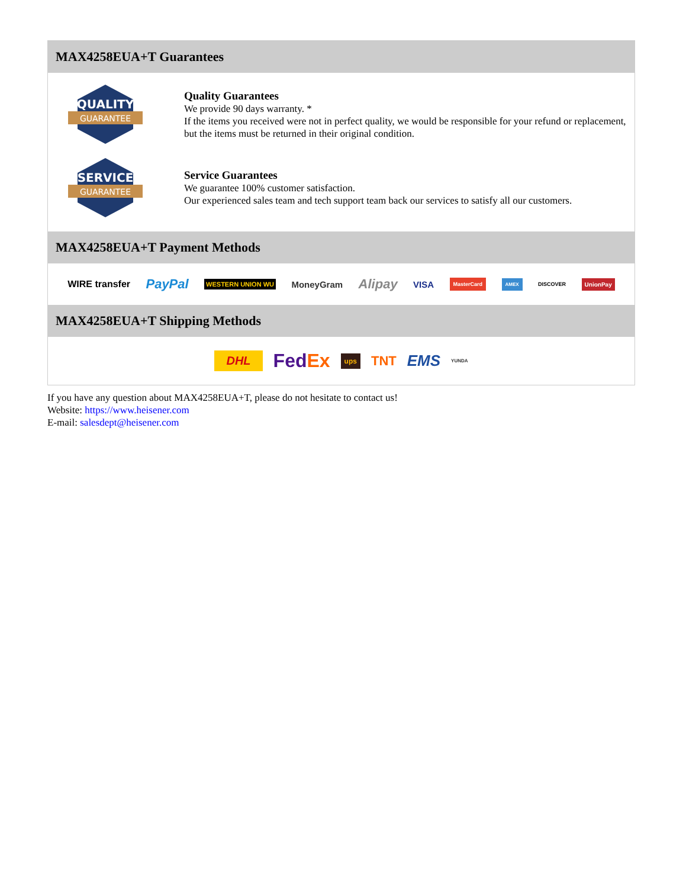MAX4258EUA+T Guarantees
QUALITY
GUARANTEE
Quality Guarantees
We provide 90 days warranty. *
If the items you received were not in perfect quality, we would be responsible for your refund or replacement, but the items must be returned in their original condition.
SERVICE
GUARANTEE
Service Guarantees
We guarantee 100% customer satisfaction.
Our experienced sales team and tech support team back our services to satisfy all our customers.
MAX4258EUA+T Payment Methods
WIRE transfer PayPal WESTERN UNION WU MoneyGram Alipay VISA MasterCard AMEX DISCOVER UnionPay
MAX4258EUA+T Shipping Methods
DHL FedEx ups TNT EMS YUNDA
If you have any question about MAX4258EUA+T, please do not hesitate to contact us!
Website: https://www.heisener.com
E-mail: salesdept@heisener.com